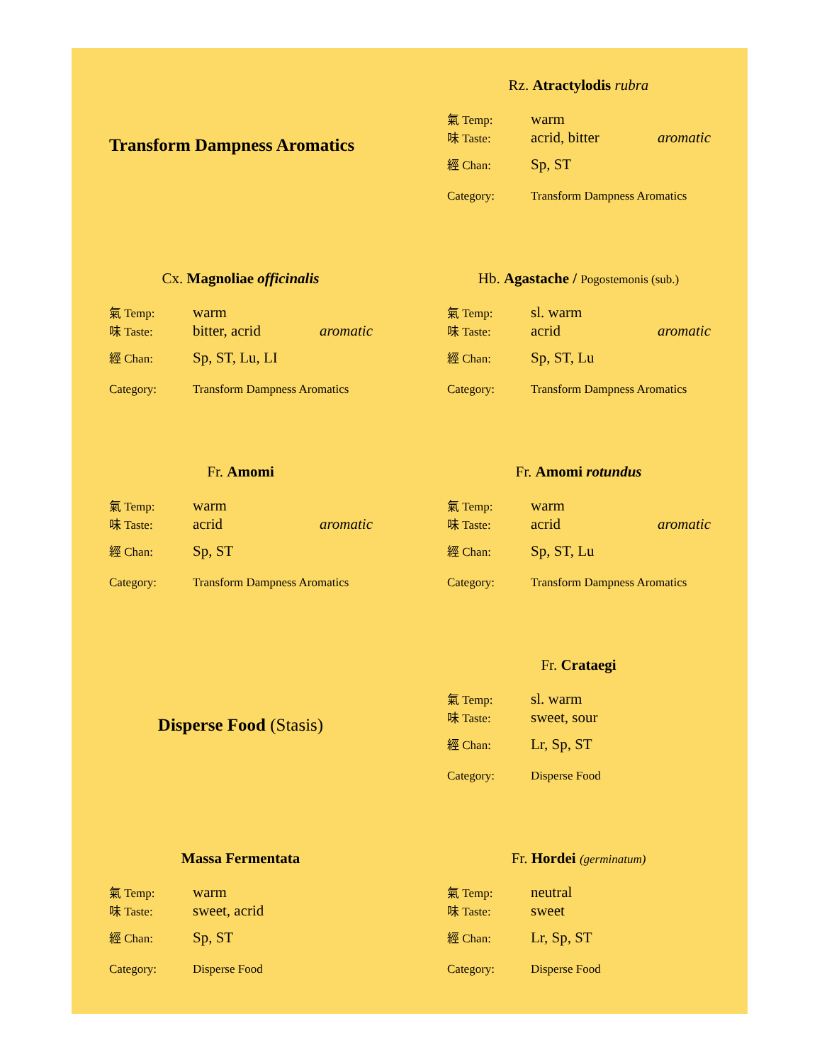Transform Dampness Aromatics
Rz. Atractylodis rubra
| 氣 Temp: | warm | |
| 味 Taste: | acrid, bitter | aromatic |
| 經 Chan: | Sp, ST | |
| Category: | Transform Dampness Aromatics | |
Cx. Magnoliae officinalis
| 氣 Temp: | warm | |
| 味 Taste: | bitter, acrid | aromatic |
| 經 Chan: | Sp, ST, Lu, LI | |
| Category: | Transform Dampness Aromatics | |
Hb. Agastache / Pogostemonis (sub.)
| 氣 Temp: | sl. warm | |
| 味 Taste: | acrid | aromatic |
| 經 Chan: | Sp, ST, Lu | |
| Category: | Transform Dampness Aromatics | |
Fr. Amomi
| 氣 Temp: | warm | |
| 味 Taste: | acrid | aromatic |
| 經 Chan: | Sp, ST | |
| Category: | Transform Dampness Aromatics | |
Fr. Amomi rotundus
| 氣 Temp: | warm | |
| 味 Taste: | acrid | aromatic |
| 經 Chan: | Sp, ST, Lu | |
| Category: | Transform Dampness Aromatics | |
Disperse Food (Stasis)
Fr. Crataegi
| 氣 Temp: | sl. warm | |
| 味 Taste: | sweet, sour | |
| 經 Chan: | Lr, Sp, ST | |
| Category: | Disperse Food | |
Massa Fermentata
| 氣 Temp: | warm | |
| 味 Taste: | sweet, acrid | |
| 經 Chan: | Sp, ST | |
| Category: | Disperse Food | |
Fr. Hordei (germinatum)
| 氣 Temp: | neutral | |
| 味 Taste: | sweet | |
| 經 Chan: | Lr, Sp, ST | |
| Category: | Disperse Food | |